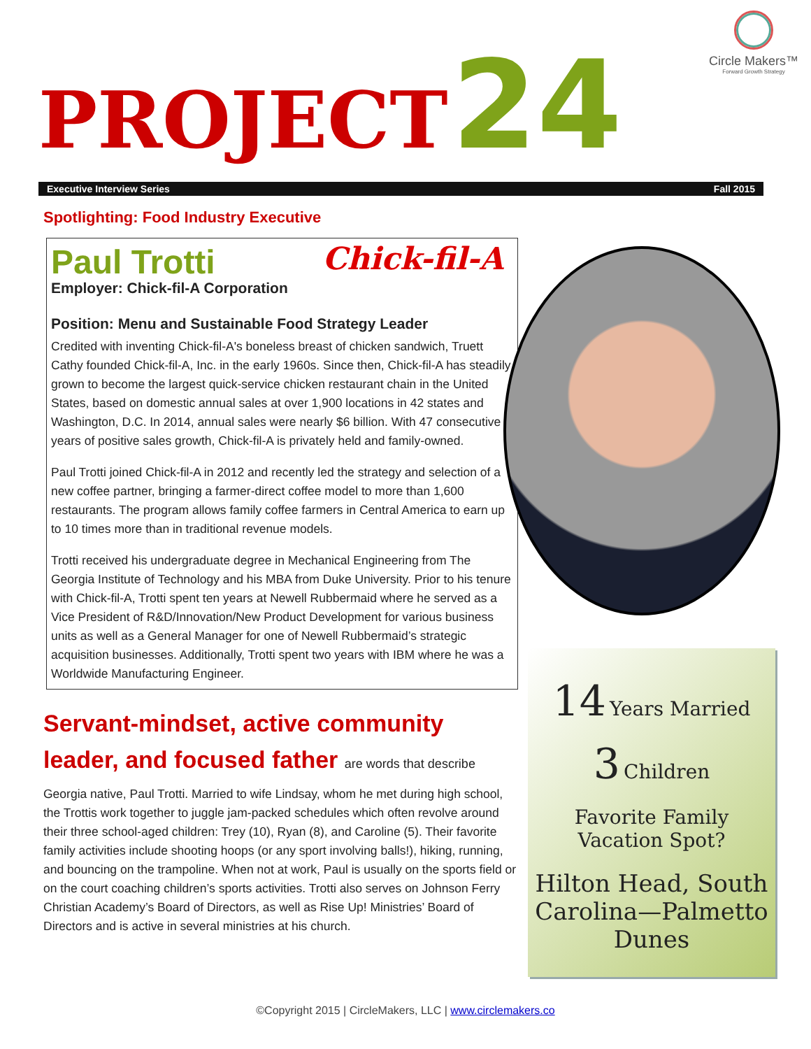Circle Makers™
Forward Growth Strategy
PROJECT 24
Executive Interview Series Fall 2015
Spotlighting: Food Industry Executive
Chick-fil-A
Paul Trotti
Employer: Chick-fil-A Corporation
Position: Menu and Sustainable Food Strategy Leader
Credited with inventing Chick-fil-A's boneless breast of chicken sandwich, Truett Cathy founded Chick-fil-A, Inc. in the early 1960s. Since then, Chick-fil-A has steadily grown to become the largest quick-service chicken restaurant chain in the United States, based on domestic annual sales at over 1,900 locations in 42 states and Washington, D.C. In 2014, annual sales were nearly $6 billion. With 47 consecutive years of positive sales growth, Chick-fil-A is privately held and family-owned.
Paul Trotti joined Chick-fil-A in 2012 and recently led the strategy and selection of a new coffee partner, bringing a farmer-direct coffee model to more than 1,600 restaurants. The program allows family coffee farmers in Central America to earn up to 10 times more than in traditional revenue models.
Trotti received his undergraduate degree in Mechanical Engineering from The Georgia Institute of Technology and his MBA from Duke University. Prior to his tenure with Chick-fil-A, Trotti spent ten years at Newell Rubbermaid where he served as a Vice President of R&D/Innovation/New Product Development for various business units as well as a General Manager for one of Newell Rubbermaid’s strategic acquisition businesses. Additionally, Trotti spent two years with IBM where he was a Worldwide Manufacturing Engineer.
Servant-mindset, active community leader, and focused father are words that describe
Georgia native, Paul Trotti. Married to wife Lindsay, whom he met during high school, the Trottis work together to juggle jam-packed schedules which often revolve around their three school-aged children: Trey (10), Ryan (8), and Caroline (5). Their favorite family activities include shooting hoops (or any sport involving balls!), hiking, running, and bouncing on the trampoline. When not at work, Paul is usually on the sports field or on the court coaching children’s sports activities. Trotti also serves on Johnson Ferry Christian Academy’s Board of Directors, as well as Rise Up! Ministries’ Board of Directors and is active in several ministries at his church.
14 Years Married
3 Children
Favorite Family
Vacation Spot?
Hilton Head, South Carolina—Palmetto Dunes
©Copyright 2015 | CircleMakers, LLC | www.circlemakers.co